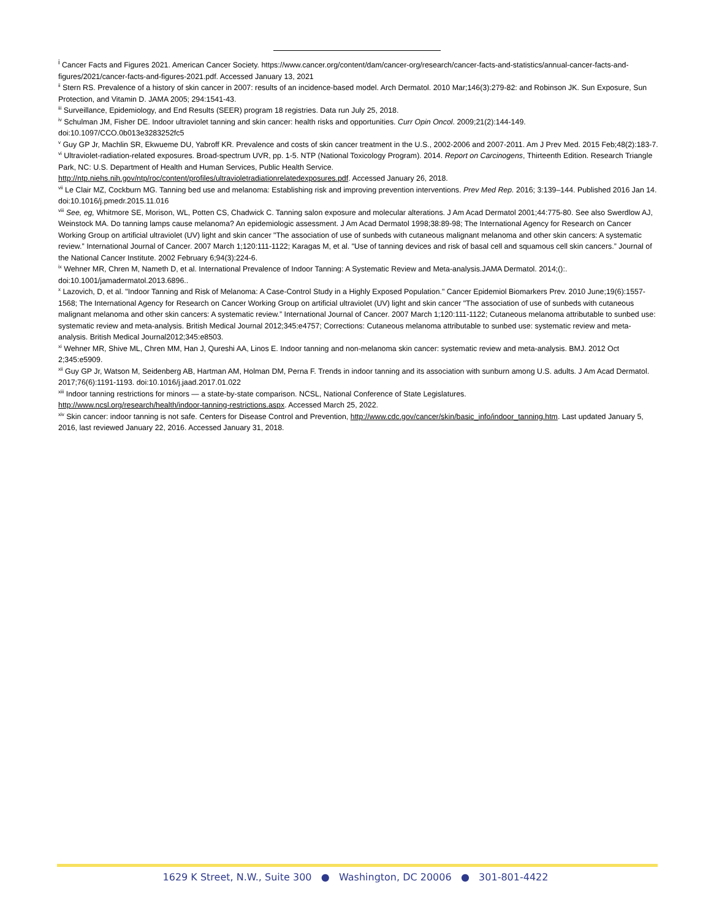<sup>i</sup> Cancer Facts and Figures 2021. American Cancer Society. https://www.cancer.org/content/dam/cancer-org/research/cancer-facts-and-statistics/annual-cancer-facts-and-figures/2021/cancer-facts-and-figures-2021.pdf. Accessed January 13, 2021
<sup>ii</sup> Stern RS. Prevalence of a history of skin cancer in 2007: results of an incidence-based model. Arch Dermatol. 2010 Mar;146(3):279-82: and Robinson JK. Sun Exposure, Sun Protection, and Vitamin D. JAMA 2005; 294:1541-43.
<sup>iii</sup> Surveillance, Epidemiology, and End Results (SEER) program 18 registries. Data run July 25, 2018.
<sup>iv</sup> Schulman JM, Fisher DE. Indoor ultraviolet tanning and skin cancer: health risks and opportunities. Curr Opin Oncol. 2009;21(2):144-149.
doi:10.1097/CCO.0b013e3283252fc5
<sup>v</sup> Guy GP Jr, Machlin SR, Ekwueme DU, Yabroff KR. Prevalence and costs of skin cancer treatment in the U.S., 2002-2006 and 2007-2011. Am J Prev Med. 2015 Feb;48(2):183-7.
<sup>vi</sup> Ultraviolet-radiation-related exposures. Broad-spectrum UVR, pp. 1-5. NTP (National Toxicology Program). 2014. Report on Carcinogens, Thirteenth Edition. Research Triangle Park, NC: U.S. Department of Health and Human Services, Public Health Service.
http://ntp.niehs.nih.gov/ntp/roc/content/profiles/ultravioletradiationrelatedexposures.pdf. Accessed January 26, 2018.
<sup>vii</sup> Le Clair MZ, Cockburn MG. Tanning bed use and melanoma: Establishing risk and improving prevention interventions. Prev Med Rep. 2016; 3:139–144. Published 2016 Jan 14. doi:10.1016/j.pmedr.2015.11.016
<sup>viii</sup> See, eg, Whitmore SE, Morison, WL, Potten CS, Chadwick C. Tanning salon exposure and molecular alterations. J Am Acad Dermatol 2001;44:775-80. See also Swerdlow AJ, Weinstock MA. Do tanning lamps cause melanoma? An epidemiologic assessment. J Am Acad Dermatol 1998;38:89-98; The International Agency for Research on Cancer Working Group on artificial ultraviolet (UV) light and skin cancer "The association of use of sunbeds with cutaneous malignant melanoma and other skin cancers: A systematic review.” International Journal of Cancer. 2007 March 1;120:111-1122; Karagas M, et al. "Use of tanning devices and risk of basal cell and squamous cell skin cancers.” Journal of the National Cancer Institute. 2002 February 6;94(3):224-6.
<sup>ix</sup> Wehner MR, Chren M, Nameth D, et al. International Prevalence of Indoor Tanning: A Systematic Review and Meta-analysis.JAMA Dermatol. 2014;():. doi:10.1001/jamadermatol.2013.6896..
<sup>x</sup> Lazovich, D, et al. "Indoor Tanning and Risk of Melanoma: A Case-Control Study in a Highly Exposed Population." Cancer Epidemiol Biomarkers Prev. 2010 June;19(6):1557-1568; The International Agency for Research on Cancer Working Group on artificial ultraviolet (UV) light and skin cancer "The association of use of sunbeds with cutaneous malignant melanoma and other skin cancers: A systematic review.” International Journal of Cancer. 2007 March 1;120:111-1122; Cutaneous melanoma attributable to sunbed use: systematic review and meta-analysis. British Medical Journal 2012;345:e4757; Corrections: Cutaneous melanoma attributable to sunbed use: systematic review and meta-analysis. British Medical Journal2012;345:e8503.
<sup>xi</sup> Wehner MR, Shive ML, Chren MM, Han J, Qureshi AA, Linos E. Indoor tanning and non-melanoma skin cancer: systematic review and meta-analysis. BMJ. 2012 Oct 2;345:e5909.
<sup>xii</sup> Guy GP Jr, Watson M, Seidenberg AB, Hartman AM, Holman DM, Perna F. Trends in indoor tanning and its association with sunburn among U.S. adults. J Am Acad Dermatol. 2017;76(6):1191-1193. doi:10.1016/j.jaad.2017.01.022
<sup>xiii</sup> Indoor tanning restrictions for minors — a state-by-state comparison. NCSL, National Conference of State Legislatures.
http://www.ncsl.org/research/health/indoor-tanning-restrictions.aspx. Accessed March 25, 2022.
<sup>xiv</sup> Skin cancer: indoor tanning is not safe. Centers for Disease Control and Prevention, http://www.cdc.gov/cancer/skin/basic_info/indoor_tanning.htm. Last updated January 5, 2016, last reviewed January 22, 2016. Accessed January 31, 2018.
1629 K Street, N.W., Suite 300 ● Washington, DC 20006 ● 301-801-4422